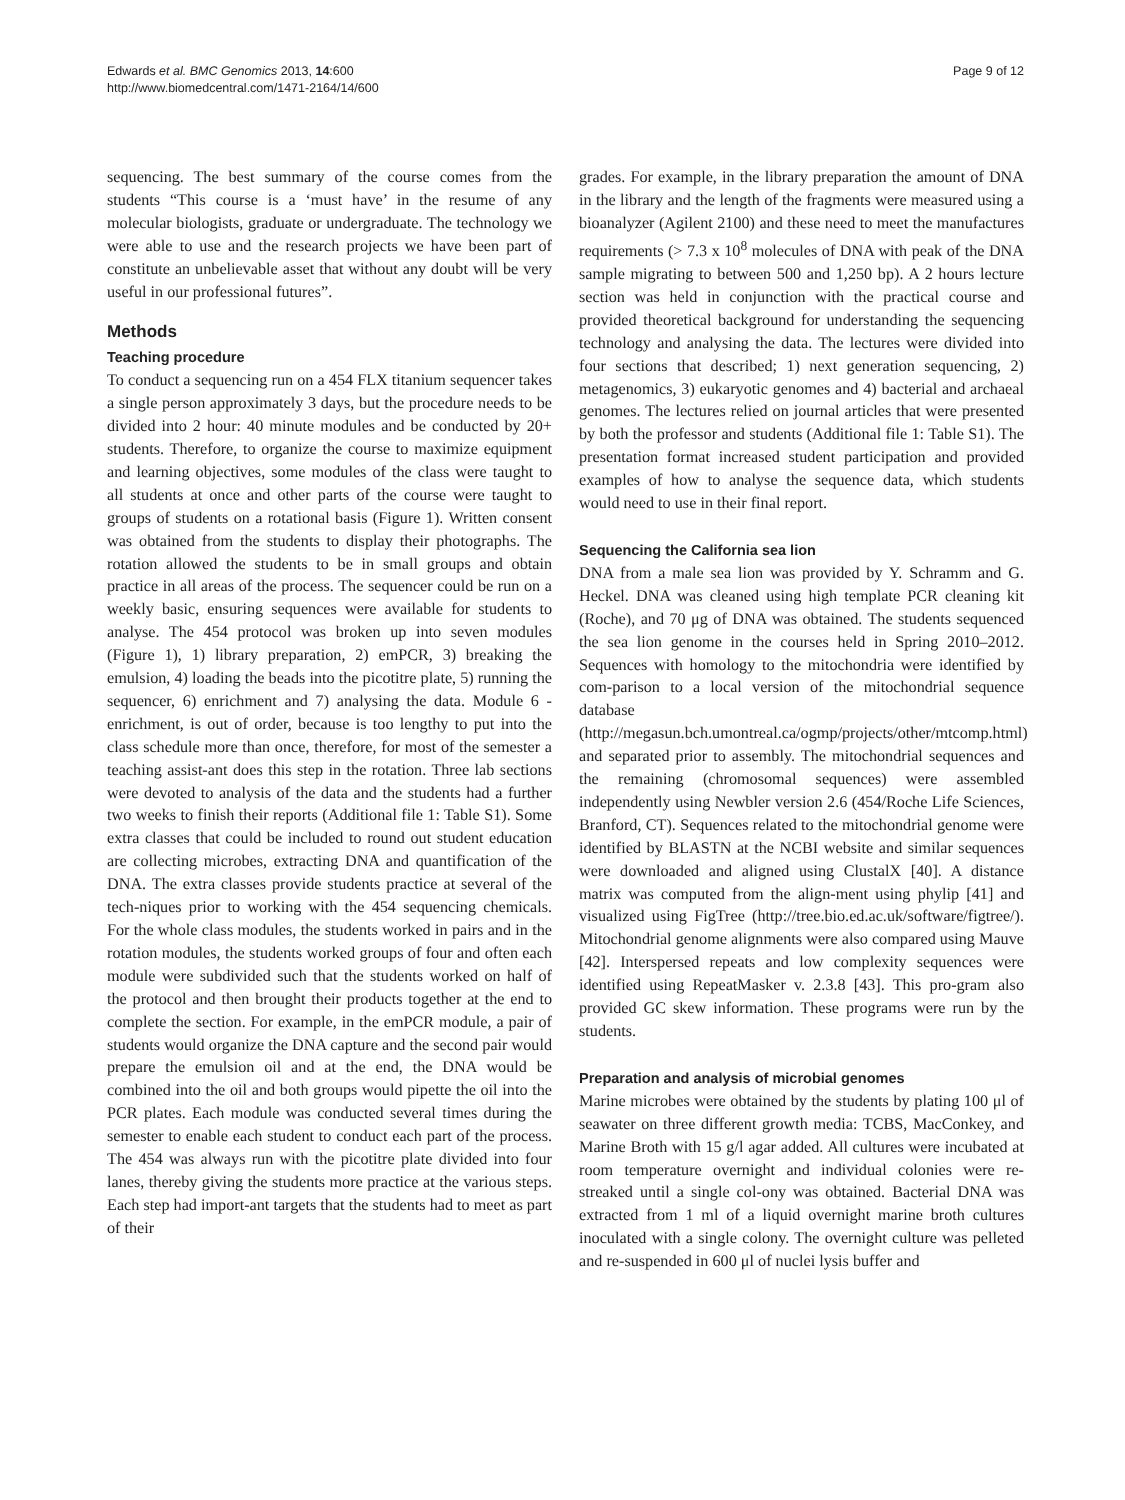Edwards et al. BMC Genomics 2013, 14:600
http://www.biomedcentral.com/1471-2164/14/600
Page 9 of 12
sequencing. The best summary of the course comes from the students “This course is a ‘must have’ in the resume of any molecular biologists, graduate or undergraduate. The technology we were able to use and the research projects we have been part of constitute an unbelievable asset that without any doubt will be very useful in our professional futures”.
Methods
Teaching procedure
To conduct a sequencing run on a 454 FLX titanium sequencer takes a single person approximately 3 days, but the procedure needs to be divided into 2 hour: 40 minute modules and be conducted by 20+ students. Therefore, to organize the course to maximize equipment and learning objectives, some modules of the class were taught to all students at once and other parts of the course were taught to groups of students on a rotational basis (Figure 1). Written consent was obtained from the students to display their photographs. The rotation allowed the students to be in small groups and obtain practice in all areas of the process. The sequencer could be run on a weekly basic, ensuring sequences were available for students to analyse. The 454 protocol was broken up into seven modules (Figure 1), 1) library preparation, 2) emPCR, 3) breaking the emulsion, 4) loading the beads into the picotitre plate, 5) running the sequencer, 6) enrichment and 7) analysing the data. Module 6 - enrichment, is out of order, because is too lengthy to put into the class schedule more than once, therefore, for most of the semester a teaching assist-ant does this step in the rotation. Three lab sections were devoted to analysis of the data and the students had a further two weeks to finish their reports (Additional file 1: Table S1). Some extra classes that could be included to round out student education are collecting microbes, extracting DNA and quantification of the DNA. The extra classes provide students practice at several of the tech-niques prior to working with the 454 sequencing chemicals. For the whole class modules, the students worked in pairs and in the rotation modules, the students worked groups of four and often each module were subdivided such that the students worked on half of the protocol and then brought their products together at the end to complete the section. For example, in the emPCR module, a pair of students would organize the DNA capture and the second pair would prepare the emulsion oil and at the end, the DNA would be combined into the oil and both groups would pipette the oil into the PCR plates. Each module was conducted several times during the semester to enable each student to conduct each part of the process. The 454 was always run with the picotitre plate divided into four lanes, thereby giving the students more practice at the various steps. Each step had import-ant targets that the students had to meet as part of their
grades. For example, in the library preparation the amount of DNA in the library and the length of the fragments were measured using a bioanalyzer (Agilent 2100) and these need to meet the manufactures requirements (> 7.3 x 10<sup>8</sup> molecules of DNA with peak of the DNA sample migrating to between 500 and 1,250 bp). A 2 hours lecture section was held in conjunction with the practical course and provided theoretical background for understanding the sequencing technology and analysing the data. The lectures were divided into four sections that described; 1) next generation sequencing, 2) metagenomics, 3) eukaryotic genomes and 4) bacterial and archaeal genomes. The lectures relied on journal articles that were presented by both the professor and students (Additional file 1: Table S1). The presentation format increased student participation and provided examples of how to analyse the sequence data, which students would need to use in their final report.
Sequencing the California sea lion
DNA from a male sea lion was provided by Y. Schramm and G. Heckel. DNA was cleaned using high template PCR cleaning kit (Roche), and 70 μg of DNA was obtained. The students sequenced the sea lion genome in the courses held in Spring 2010–2012. Sequences with homology to the mitochondria were identified by com-parison to a local version of the mitochondrial sequence database (http://megasun.bch.umontreal.ca/ogmp/projects/other/mtcomp.html) and separated prior to assembly. The mitochondrial sequences and the remaining (chromosomal sequences) were assembled independently using Newbler version 2.6 (454/Roche Life Sciences, Branford, CT). Sequences related to the mitochondrial genome were identified by BLASTN at the NCBI website and similar sequences were downloaded and aligned using ClustalX [40]. A distance matrix was computed from the align-ment using phylip [41] and visualized using FigTree (http://tree.bio.ed.ac.uk/software/figtree/). Mitochondrial genome alignments were also compared using Mauve [42]. Interspersed repeats and low complexity sequences were identified using RepeatMasker v. 2.3.8 [43]. This pro-gram also provided GC skew information. These programs were run by the students.
Preparation and analysis of microbial genomes
Marine microbes were obtained by the students by plating 100 μl of seawater on three different growth media: TCBS, MacConkey, and Marine Broth with 15 g/l agar added. All cultures were incubated at room temperature overnight and individual colonies were re-streaked until a single col-ony was obtained. Bacterial DNA was extracted from 1 ml of a liquid overnight marine broth cultures inoculated with a single colony. The overnight culture was pelleted and re-suspended in 600 μl of nuclei lysis buffer and